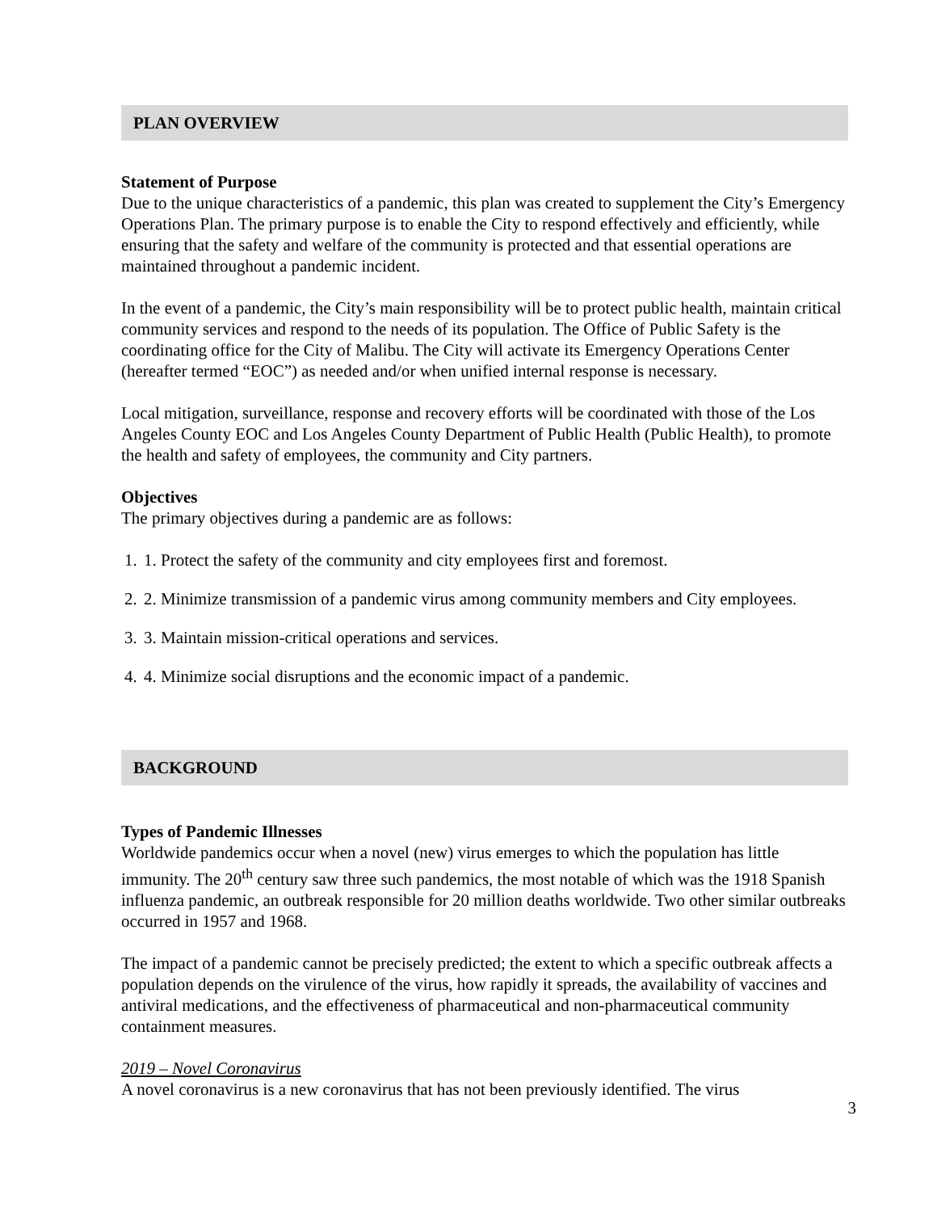PLAN OVERVIEW
Statement of Purpose
Due to the unique characteristics of a pandemic, this plan was created to supplement the City’s Emergency Operations Plan. The primary purpose is to enable the City to respond effectively and efficiently, while ensuring that the safety and welfare of the community is protected and that essential operations are maintained throughout a pandemic incident.
In the event of a pandemic, the City’s main responsibility will be to protect public health, maintain critical community services and respond to the needs of its population. The Office of Public Safety is the coordinating office for the City of Malibu. The City will activate its Emergency Operations Center (hereafter termed “EOC”) as needed and/or when unified internal response is necessary.
Local mitigation, surveillance, response and recovery efforts will be coordinated with those of the Los Angeles County EOC and Los Angeles County Department of Public Health (Public Health), to promote the health and safety of employees, the community and City partners.
Objectives
The primary objectives during a pandemic are as follows:
1. 1. Protect the safety of the community and city employees first and foremost.
2. 2. Minimize transmission of a pandemic virus among community members and City employees.
3. 3. Maintain mission-critical operations and services.
4. 4. Minimize social disruptions and the economic impact of a pandemic.
BACKGROUND
Types of Pandemic Illnesses
Worldwide pandemics occur when a novel (new) virus emerges to which the population has little immunity. The 20<sup>th</sup> century saw three such pandemics, the most notable of which was the 1918 Spanish influenza pandemic, an outbreak responsible for 20 million deaths worldwide. Two other similar outbreaks occurred in 1957 and 1968.
The impact of a pandemic cannot be precisely predicted; the extent to which a specific outbreak affects a population depends on the virulence of the virus, how rapidly it spreads, the availability of vaccines and antiviral medications, and the effectiveness of pharmaceutical and non-pharmaceutical community containment measures.
2019 – Novel Coronavirus
A novel coronavirus is a new coronavirus that has not been previously identified. The virus
3